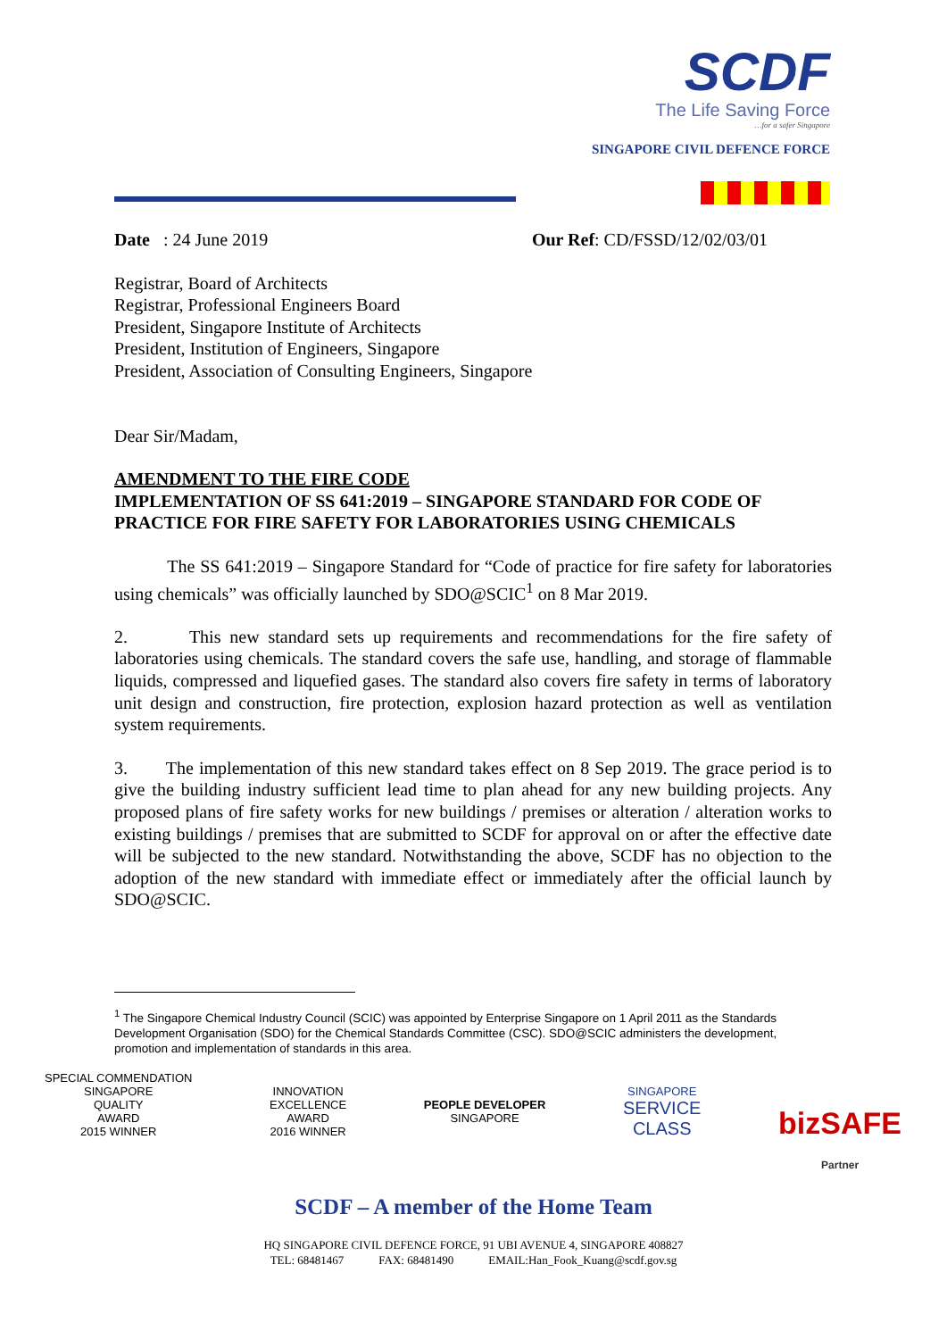SCDF
The Life Saving Force
…for a safer Singapore
SINGAPORE CIVIL DEFENCE FORCE
Date : 24 June 2019 Our Ref: CD/FSSD/12/02/03/01
Registrar, Board of Architects
Registrar, Professional Engineers Board
President, Singapore Institute of Architects
President, Institution of Engineers, Singapore
President, Association of Consulting Engineers, Singapore
Dear Sir/Madam,
AMENDMENT TO THE FIRE CODE
IMPLEMENTATION OF SS 641:2019 – SINGAPORE STANDARD FOR CODE OF PRACTICE FOR FIRE SAFETY FOR LABORATORIES USING CHEMICALS
The SS 641:2019 – Singapore Standard for “Code of practice for fire safety for laboratories using chemicals” was officially launched by SDO@SCIC<sup>1</sup> on 8 Mar 2019.
2. This new standard sets up requirements and recommendations for the fire safety of laboratories using chemicals. The standard covers the safe use, handling, and storage of flammable liquids, compressed and liquefied gases. The standard also covers fire safety in terms of laboratory unit design and construction, fire protection, explosion hazard protection as well as ventilation system requirements.
3. The implementation of this new standard takes effect on 8 Sep 2019. The grace period is to give the building industry sufficient lead time to plan ahead for any new building projects. Any proposed plans of fire safety works for new buildings / premises or alteration / alteration works to existing buildings / premises that are submitted to SCDF for approval on or after the effective date will be subjected to the new standard. Notwithstanding the above, SCDF has no objection to the adoption of the new standard with immediate effect or immediately after the official launch by SDO@SCIC.
<sup>1</sup> The Singapore Chemical Industry Council (SCIC) was appointed by Enterprise Singapore on 1 April 2011 as the Standards Development Organisation (SDO) for the Chemical Standards Committee (CSC). SDO@SCIC administers the development, promotion and implementation of standards in this area.
SPECIAL COMMENDATION
SINGAPORE
QUALITY
AWARD
2015 WINNER
INNOVATION
EXCELLENCE
AWARD
2016 WINNER
PEOPLE DEVELOPER
SINGAPORE
SINGAPORE
SERVICE
CLASS
bizSAFE
Partner
SCDF – A member of the Home Team
HQ SINGAPORE CIVIL DEFENCE FORCE, 91 UBI AVENUE 4, SINGAPORE 408827
TEL: 68481467 FAX: 68481490 EMAIL:Han_Fook_Kuang@scdf.gov.sg